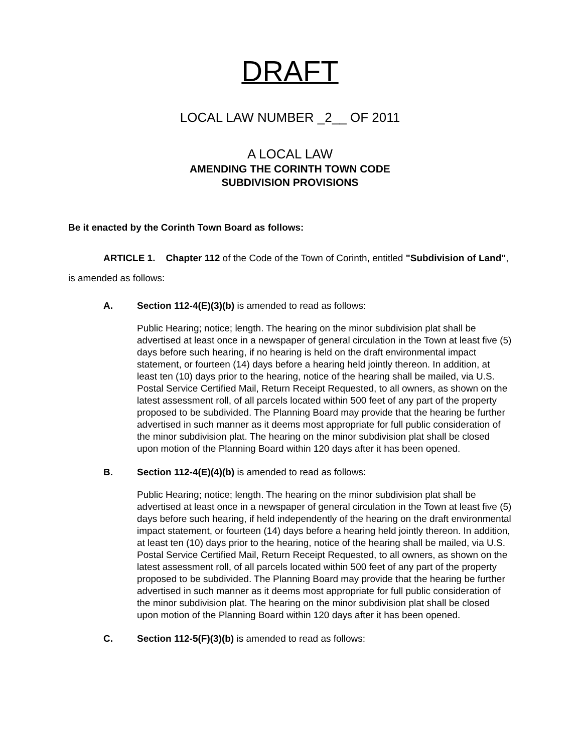DRAFT
LOCAL LAW NUMBER _2__ OF 2011
A LOCAL LAW
AMENDING THE CORINTH TOWN CODE
SUBDIVISION PROVISIONS
Be it enacted by the Corinth Town Board as follows:
ARTICLE 1. Chapter 112 of the Code of the Town of Corinth, entitled "Subdivision of Land", is amended as follows:
A. Section 112-4(E)(3)(b) is amended to read as follows:
Public Hearing; notice; length. The hearing on the minor subdivision plat shall be advertised at least once in a newspaper of general circulation in the Town at least five (5) days before such hearing, if no hearing is held on the draft environmental impact statement, or fourteen (14) days before a hearing held jointly thereon. In addition, at least ten (10) days prior to the hearing, notice of the hearing shall be mailed, via U.S. Postal Service Certified Mail, Return Receipt Requested, to all owners, as shown on the latest assessment roll, of all parcels located within 500 feet of any part of the property proposed to be subdivided. The Planning Board may provide that the hearing be further advertised in such manner as it deems most appropriate for full public consideration of the minor subdivision plat. The hearing on the minor subdivision plat shall be closed upon motion of the Planning Board within 120 days after it has been opened.
B. Section 112-4(E)(4)(b) is amended to read as follows:
Public Hearing; notice; length. The hearing on the minor subdivision plat shall be advertised at least once in a newspaper of general circulation in the Town at least five (5) days before such hearing, if held independently of the hearing on the draft environmental impact statement, or fourteen (14) days before a hearing held jointly thereon. In addition, at least ten (10) days prior to the hearing, notice of the hearing shall be mailed, via U.S. Postal Service Certified Mail, Return Receipt Requested, to all owners, as shown on the latest assessment roll, of all parcels located within 500 feet of any part of the property proposed to be subdivided. The Planning Board may provide that the hearing be further advertised in such manner as it deems most appropriate for full public consideration of the minor subdivision plat. The hearing on the minor subdivision plat shall be closed upon motion of the Planning Board within 120 days after it has been opened.
C. Section 112-5(F)(3)(b) is amended to read as follows: